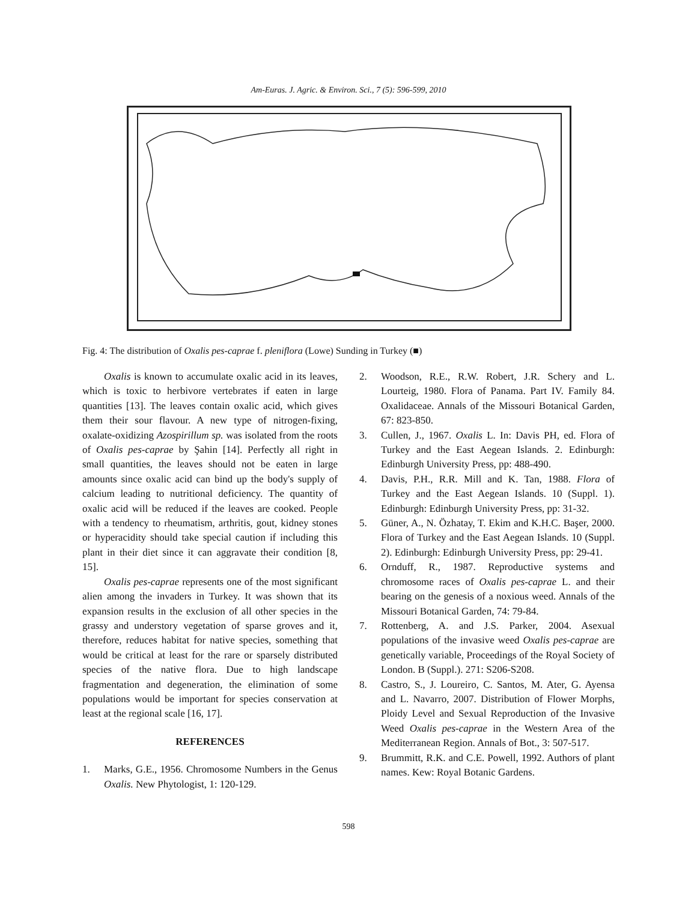Am-Euras. J. Agric. & Environ. Sci., 7 (5): 596-599, 2010
Fig. 4: The distribution of Oxalis pes-caprae f. pleniflora (Lowe) Sunding in Turkey (■)
Oxalis is known to accumulate oxalic acid in its leaves, which is toxic to herbivore vertebrates if eaten in large quantities [13]. The leaves contain oxalic acid, which gives them their sour flavour. A new type of nitrogen-fixing, oxalate-oxidizing Azospirillum sp. was isolated from the roots of Oxalis pes-caprae by Şahin [14]. Perfectly all right in small quantities, the leaves should not be eaten in large amounts since oxalic acid can bind up the body's supply of calcium leading to nutritional deficiency. The quantity of oxalic acid will be reduced if the leaves are cooked. People with a tendency to rheumatism, arthritis, gout, kidney stones or hyperacidity should take special caution if including this plant in their diet since it can aggravate their condition [8, 15].
Oxalis pes-caprae represents one of the most significant alien among the invaders in Turkey. It was shown that its expansion results in the exclusion of all other species in the grassy and understory vegetation of sparse groves and it, therefore, reduces habitat for native species, something that would be critical at least for the rare or sparsely distributed species of the native flora. Due to high landscape fragmentation and degeneration, the elimination of some populations would be important for species conservation at least at the regional scale [16, 17].
REFERENCES
1. Marks, G.E., 1956. Chromosome Numbers in the Genus Oxalis. New Phytologist, 1: 120-129.
2. Woodson, R.E., R.W. Robert, J.R. Schery and L. Lourteig, 1980. Flora of Panama. Part IV. Family 84. Oxalidaceae. Annals of the Missouri Botanical Garden, 67: 823-850.
3. Cullen, J., 1967. Oxalis L. In: Davis PH, ed. Flora of Turkey and the East Aegean Islands. 2. Edinburgh: Edinburgh University Press, pp: 488-490.
4. Davis, P.H., R.R. Mill and K. Tan, 1988. Flora of Turkey and the East Aegean Islands. 10 (Suppl. 1). Edinburgh: Edinburgh University Press, pp: 31-32.
5. Güner, A., N. Özhatay, T. Ekim and K.H.C. Başer, 2000. Flora of Turkey and the East Aegean Islands. 10 (Suppl. 2). Edinburgh: Edinburgh University Press, pp: 29-41.
6. Ornduff, R., 1987. Reproductive systems and chromosome races of Oxalis pes-caprae L. and their bearing on the genesis of a noxious weed. Annals of the Missouri Botanical Garden, 74: 79-84.
7. Rottenberg, A. and J.S. Parker, 2004. Asexual populations of the invasive weed Oxalis pes-caprae are genetically variable, Proceedings of the Royal Society of London. B (Suppl.). 271: S206-S208.
8. Castro, S., J. Loureiro, C. Santos, M. Ater, G. Ayensa and L. Navarro, 2007. Distribution of Flower Morphs, Ploidy Level and Sexual Reproduction of the Invasive Weed Oxalis pes-caprae in the Western Area of the Mediterranean Region. Annals of Bot., 3: 507-517.
9. Brummitt, R.K. and C.E. Powell, 1992. Authors of plant names. Kew: Royal Botanic Gardens.
598